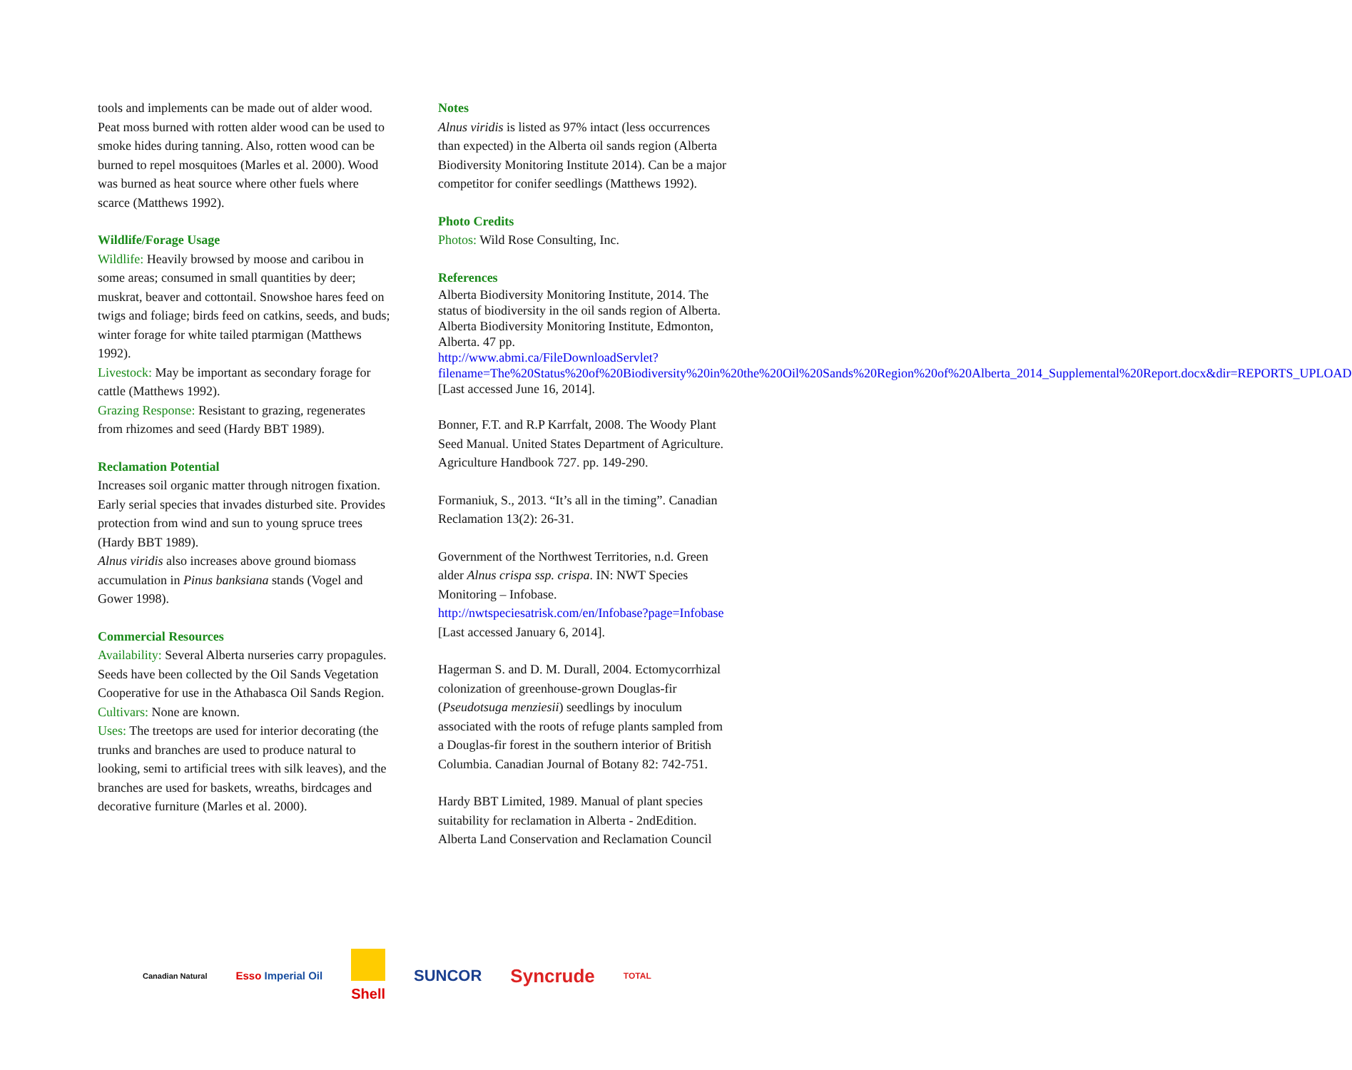tools and implements can be made out of alder wood. Peat moss burned with rotten alder wood can be used to smoke hides during tanning. Also, rotten wood can be burned to repel mosquitoes (Marles et al. 2000). Wood was burned as heat source where other fuels where scarce (Matthews 1992).
Wildlife/Forage Usage
Wildlife: Heavily browsed by moose and caribou in some areas; consumed in small quantities by deer; muskrat, beaver and cottontail. Snowshoe hares feed on twigs and foliage; birds feed on catkins, seeds, and buds; winter forage for white tailed ptarmigan (Matthews 1992).
Livestock: May be important as secondary forage for cattle (Matthews 1992).
Grazing Response: Resistant to grazing, regenerates from rhizomes and seed (Hardy BBT 1989).
Reclamation Potential
Increases soil organic matter through nitrogen fixation. Early serial species that invades disturbed site. Provides protection from wind and sun to young spruce trees (Hardy BBT 1989).
Alnus viridis also increases above ground biomass accumulation in Pinus banksiana stands (Vogel and Gower 1998).
Commercial Resources
Availability: Several Alberta nurseries carry propagules.
Seeds have been collected by the Oil Sands Vegetation Cooperative for use in the Athabasca Oil Sands Region.
Cultivars: None are known.
Uses: The treetops are used for interior decorating (the trunks and branches are used to produce natural to looking, semi to artificial trees with silk leaves), and the branches are used for baskets, wreaths, birdcages and decorative furniture (Marles et al. 2000).
Notes
Alnus viridis is listed as 97% intact (less occurrences than expected) in the Alberta oil sands region (Alberta Biodiversity Monitoring Institute 2014). Can be a major competitor for conifer seedlings (Matthews 1992).
Photo Credits
Photos: Wild Rose Consulting, Inc.
References
Alberta Biodiversity Monitoring Institute, 2014. The status of biodiversity in the oil sands region of Alberta. Alberta Biodiversity Monitoring Institute, Edmonton, Alberta. 47 pp. http://www.abmi.ca/FileDownloadServlet?filename=The%20Status%20of%20Biodiversity%20in%20the%20Oil%20Sands%20Region%20of%20Alberta_2014_Supplemental%20Report.docx&dir=REPORTS_UPLOAD [Last accessed June 16, 2014].
Bonner, F.T. and R.P Karrfalt, 2008. The Woody Plant Seed Manual. United States Department of Agriculture. Agriculture Handbook 727. pp. 149-290.
Formaniuk, S., 2013. “It’s all in the timing”. Canadian Reclamation 13(2): 26-31.
Government of the Northwest Territories, n.d. Green alder Alnus crispa ssp. crispa. IN: NWT Species Monitoring – Infobase. http://nwtspeciesatrisk.com/en/Infobase?page=Infobase [Last accessed January 6, 2014].
Hagerman S. and D. M. Durall, 2004. Ectomycorrhizal colonization of greenhouse-grown Douglas-fir (Pseudotsuga menziesii) seedlings by inoculum associated with the roots of refuge plants sampled from a Douglas-fir forest in the southern interior of British Columbia. Canadian Journal of Botany 82: 742-751.
Hardy BBT Limited, 1989. Manual of plant species suitability for reclamation in Alberta - 2ndEdition. Alberta Land Conservation and Reclamation Council
Canadian Natural Esso Imperial Oil Shell SUNCOR Syncrude TOTAL